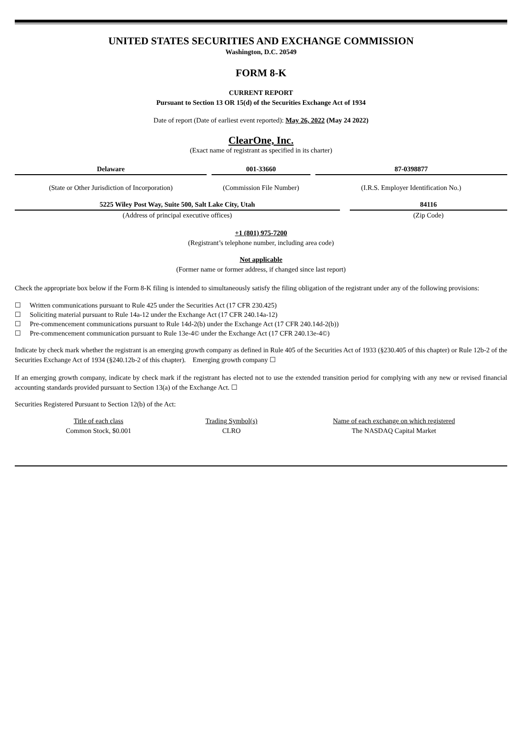UNITED STATES SECURITIES AND EXCHANGE COMMISSION
Washington, D.C. 20549
FORM 8-K
CURRENT REPORT
Pursuant to Section 13 OR 15(d) of the Securities Exchange Act of 1934
Date of report (Date of earliest event reported): May 26, 2022 (May 24 2022)
ClearOne, Inc.
(Exact name of registrant as specified in its charter)
| Delaware | | 001-33660 | | 87-0398877 |
| (State or Other Jurisdiction of Incorporation) | | (Commission File Number) | | (I.R.S. Employer Identification No.) |
| 5225 Wiley Post Way, Suite 500, Salt Lake City, Utah | | 84116 |
| (Address of principal executive offices) | | (Zip Code) |
+1 (801) 975-7200
(Registrant’s telephone number, including area code)
Not applicable
(Former name or former address, if changed since last report)
Check the appropriate box below if the Form 8-K filing is intended to simultaneously satisfy the filing obligation of the registrant under any of the following provisions:
☐ Written communications pursuant to Rule 425 under the Securities Act (17 CFR 230.425)
☐ Soliciting material pursuant to Rule 14a-12 under the Exchange Act (17 CFR 240.14a-12)
☐ Pre-commencement communications pursuant to Rule 14d-2(b) under the Exchange Act (17 CFR 240.14d-2(b))
☐ Pre-commencement communication pursuant to Rule 13e-4© under the Exchange Act (17 CFR 240.13e-4©)
Indicate by check mark whether the registrant is an emerging growth company as defined in Rule 405 of the Securities Act of 1933 (§230.405 of this chapter) or Rule 12b-2 of the Securities Exchange Act of 1934 (§240.12b-2 of this chapter). Emerging growth company ☐
If an emerging growth company, indicate by check mark if the registrant has elected not to use the extended transition period for complying with any new or revised financial accounting standards provided pursuant to Section 13(a) of the Exchange Act. ☐
Securities Registered Pursuant to Section 12(b) of the Act:
| Title of each class | Trading Symbol(s) | Name of each exchange on which registered |
| Common Stock, $0.001 | CLRO | The NASDAQ Capital Market |